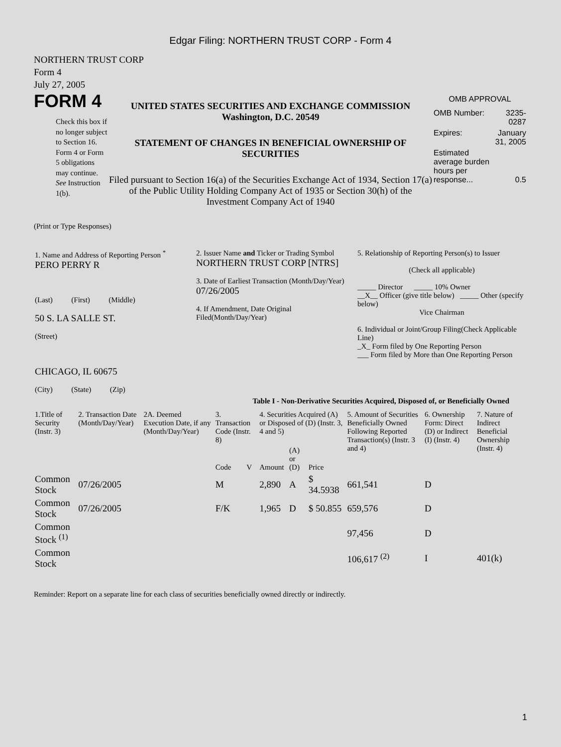Edgar Filing: NORTHERN TRUST CORP - Form 4
NORTHERN TRUST CORP
Form 4
July 27, 2005
FORM 4
Check this box if no longer subject to Section 16. Form 4 or Form 5 obligations may continue. See Instruction 1(b).
UNITED STATES SECURITIES AND EXCHANGE COMMISSION
Washington, D.C. 20549
STATEMENT OF CHANGES IN BENEFICIAL OWNERSHIP OF SECURITIES
Filed pursuant to Section 16(a) of the Securities Exchange Act of 1934, Section 17(a) of the Public Utility Holding Company Act of 1935 or Section 30(h) of the Investment Company Act of 1940
OMB APPROVAL
| OMB Number: | 3235-0287 |
| Expires: | January 31, 2005 |
| Estimated average burden hours per response... | 0.5 |
(Print or Type Responses)
| 1. Name and Address of Reporting Person <sup>*</sup> PERO PERRY R (Last) (First) (Middle) 50 S. LA SALLE ST. (Street) CHICAGO, IL 60675 (City) (State) (Zip) | 2. Issuer Name and Ticker or Trading Symbol NORTHERN TRUST CORP [NTRS] 3. Date of Earliest Transaction (Month/Day/Year) 07/26/2005 4. If Amendment, Date Original Filed(Month/Day/Year) | 5. Relationship of Reporting Person(s) to Issuer (Check all applicable) _____ Director _____ 10% Owner __X__ Officer (give title below) _____ Other (specify below) Vice Chairman 6. Individual or Joint/Group Filing(Check Applicable Line) _X_ Form filed by One Reporting Person ___ Form filed by More than One Reporting Person |
Table I - Non-Derivative Securities Acquired, Disposed of, or Beneficially Owned
| 1.Title of Security (Instr. 3) | 2. Transaction Date (Month/Day/Year) | 2A. Deemed Execution Date, if any (Month/Day/Year) | 3. Transaction Code (Instr. 8) | | 4. Securities Acquired (A) or Disposed of (D) (Instr. 3, 4 and 5) | | | 5. Amount of Securities Beneficially Owned Following Reported Transaction(s) (Instr. 3 and 4) | 6. Ownership Form: Direct (D) or Indirect (I) (Instr. 4) | 7. Nature of Indirect Beneficial Ownership (Instr. 4) |
| | | | Code | V | Amount | (A) or (D) | Price | | | |
| Common Stock | 07/26/2005 | | M | | 2,890 | A | $ 34.5938 | 661,541 | D | |
| Common Stock | 07/26/2005 | | F/K | | 1,965 | D | $ 50.855 | 659,576 | D | |
| Common Stock <sup>(1)</sup> | | | | | | | | 97,456 | D | |
| Common Stock | | | | | | | | 106,617 <sup>(2)</sup> | I | 401(k) |
Reminder: Report on a separate line for each class of securities beneficially owned directly or indirectly.
1